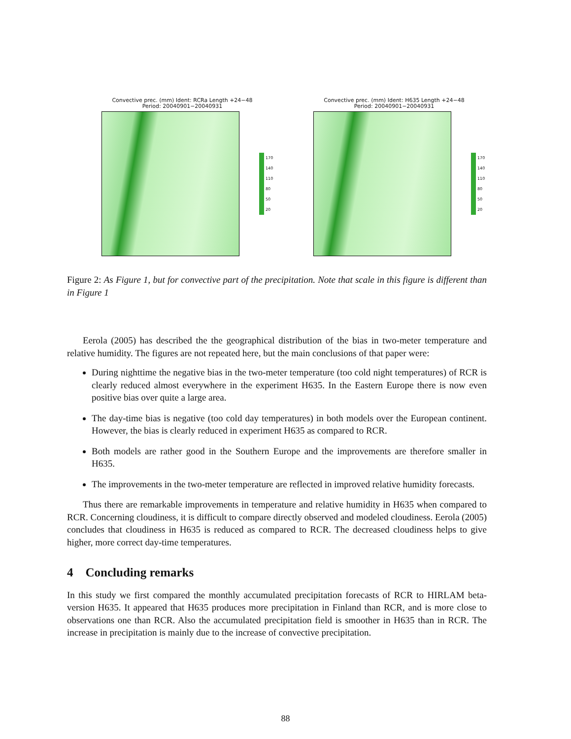Convective prec. (mm) Ident: RCRa Length +24−48
Period: 20040901−20040931
170
140
110
80
50
20
Convective prec. (mm) Ident: H635 Length +24−48
Period: 20040901−20040931
170
140
110
80
50
20
Figure 2: As Figure 1, but for convective part of the precipitation. Note that scale in this figure is different than in Figure 1
Eerola (2005) has described the the geographical distribution of the bias in two-meter temperature and relative humidity. The figures are not repeated here, but the main conclusions of that paper were:
During nighttime the negative bias in the two-meter temperature (too cold night temperatures) of RCR is clearly reduced almost everywhere in the experiment H635. In the Eastern Europe there is now even positive bias over quite a large area.
The day-time bias is negative (too cold day temperatures) in both models over the European continent. However, the bias is clearly reduced in experiment H635 as compared to RCR.
Both models are rather good in the Southern Europe and the improvements are therefore smaller in H635.
The improvements in the two-meter temperature are reflected in improved relative humidity forecasts.
Thus there are remarkable improvements in temperature and relative humidity in H635 when compared to RCR. Concerning cloudiness, it is difficult to compare directly observed and modeled cloudiness. Eerola (2005) concludes that cloudiness in H635 is reduced as compared to RCR. The decreased cloudiness helps to give higher, more correct day-time temperatures.
4 Concluding remarks
In this study we first compared the monthly accumulated precipitation forecasts of RCR to HIRLAM beta-version H635. It appeared that H635 produces more precipitation in Finland than RCR, and is more close to observations one than RCR. Also the accumulated precipitation field is smoother in H635 than in RCR. The increase in precipitation is mainly due to the increase of convective precipitation.
88